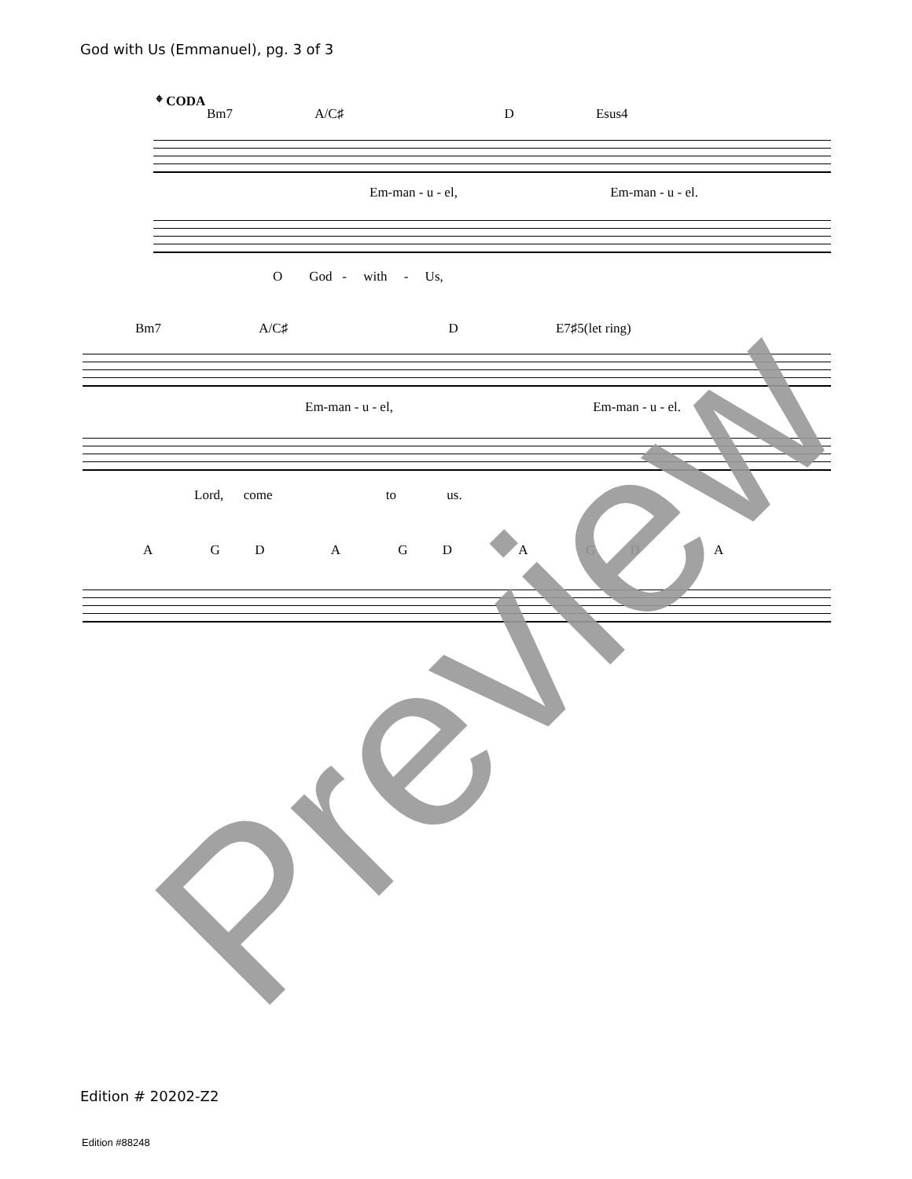God with Us (Emmanuel), pg. 3 of 3
𝄌 CODA
Bm7 A/C♯ D Esus4
Em-man - u - el, Em-man - u - el.
O God - with - Us,
Bm7 A/C♯ D E7♯5(let ring)
Em-man - u - el, Em-man - u - el.
Lord, come to us.
A G D A G D A G D A
Preview
Edition # 20202-Z2
Edition #88248